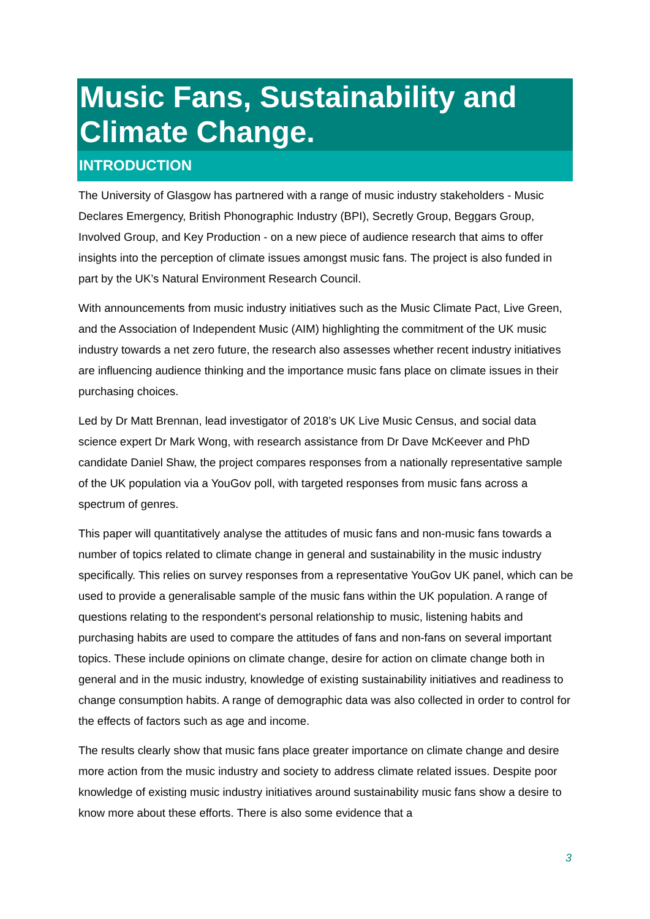Music Fans, Sustainability and Climate Change.
INTRODUCTION
The University of Glasgow has partnered with a range of music industry stakeholders - Music Declares Emergency, British Phonographic Industry (BPI), Secretly Group, Beggars Group, Involved Group, and Key Production - on a new piece of audience research that aims to offer insights into the perception of climate issues amongst music fans. The project is also funded in part by the UK’s Natural Environment Research Council.
With announcements from music industry initiatives such as the Music Climate Pact, Live Green, and the Association of Independent Music (AIM) highlighting the commitment of the UK music industry towards a net zero future, the research also assesses whether recent industry initiatives are influencing audience thinking and the importance music fans place on climate issues in their purchasing choices.
Led by Dr Matt Brennan, lead investigator of 2018’s UK Live Music Census, and social data science expert Dr Mark Wong, with research assistance from Dr Dave McKeever and PhD candidate Daniel Shaw, the project compares responses from a nationally representative sample of the UK population via a YouGov poll, with targeted responses from music fans across a spectrum of genres.
This paper will quantitatively analyse the attitudes of music fans and non-music fans towards a number of topics related to climate change in general and sustainability in the music industry specifically. This relies on survey responses from a representative YouGov UK panel, which can be used to provide a generalisable sample of the music fans within the UK population. A range of questions relating to the respondent's personal relationship to music, listening habits and purchasing habits are used to compare the attitudes of fans and non-fans on several important topics. These include opinions on climate change, desire for action on climate change both in general and in the music industry, knowledge of existing sustainability initiatives and readiness to change consumption habits. A range of demographic data was also collected in order to control for the effects of factors such as age and income.
The results clearly show that music fans place greater importance on climate change and desire more action from the music industry and society to address climate related issues. Despite poor knowledge of existing music industry initiatives around sustainability music fans show a desire to know more about these efforts. There is also some evidence that a
3